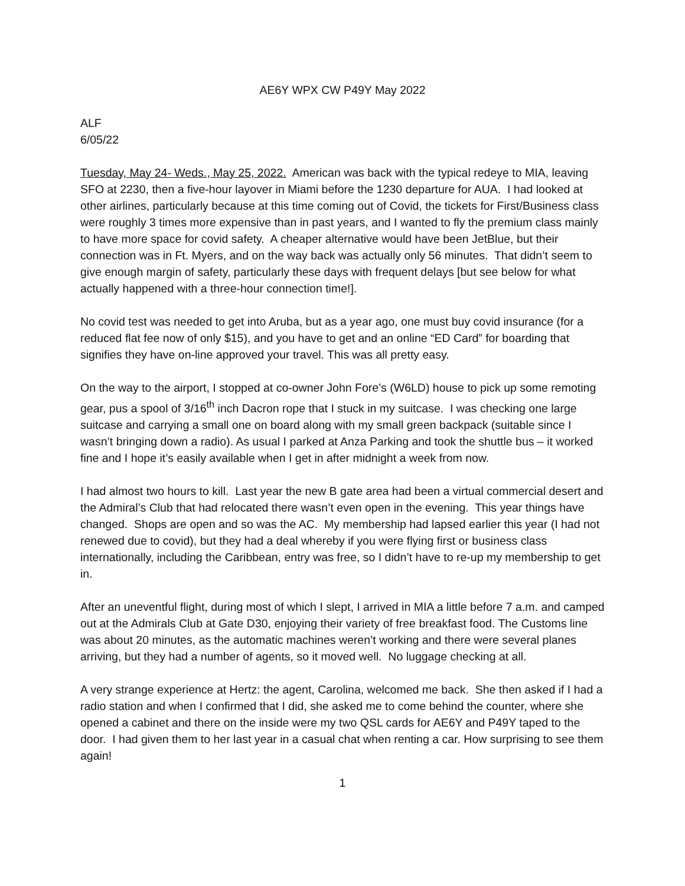AE6Y WPX CW P49Y May 2022
ALF
6/05/22
Tuesday, May 24- Weds., May 25, 2022. American was back with the typical redeye to MIA, leaving SFO at 2230, then a five-hour layover in Miami before the 1230 departure for AUA. I had looked at other airlines, particularly because at this time coming out of Covid, the tickets for First/Business class were roughly 3 times more expensive than in past years, and I wanted to fly the premium class mainly to have more space for covid safety. A cheaper alternative would have been JetBlue, but their connection was in Ft. Myers, and on the way back was actually only 56 minutes. That didn’t seem to give enough margin of safety, particularly these days with frequent delays [but see below for what actually happened with a three-hour connection time!].
No covid test was needed to get into Aruba, but as a year ago, one must buy covid insurance (for a reduced flat fee now of only $15), and you have to get and an online “ED Card” for boarding that signifies they have on-line approved your travel. This was all pretty easy.
On the way to the airport, I stopped at co-owner John Fore’s (W6LD) house to pick up some remoting gear, pus a spool of 3/16<sup>th</sup> inch Dacron rope that I stuck in my suitcase. I was checking one large suitcase and carrying a small one on board along with my small green backpack (suitable since I wasn’t bringing down a radio). As usual I parked at Anza Parking and took the shuttle bus – it worked fine and I hope it’s easily available when I get in after midnight a week from now.
I had almost two hours to kill. Last year the new B gate area had been a virtual commercial desert and the Admiral’s Club that had relocated there wasn’t even open in the evening. This year things have changed. Shops are open and so was the AC. My membership had lapsed earlier this year (I had not renewed due to covid), but they had a deal whereby if you were flying first or business class internationally, including the Caribbean, entry was free, so I didn’t have to re-up my membership to get in.
After an uneventful flight, during most of which I slept, I arrived in MIA a little before 7 a.m. and camped out at the Admirals Club at Gate D30, enjoying their variety of free breakfast food. The Customs line was about 20 minutes, as the automatic machines weren’t working and there were several planes arriving, but they had a number of agents, so it moved well. No luggage checking at all.
A very strange experience at Hertz: the agent, Carolina, welcomed me back. She then asked if I had a radio station and when I confirmed that I did, she asked me to come behind the counter, where she opened a cabinet and there on the inside were my two QSL cards for AE6Y and P49Y taped to the door. I had given them to her last year in a casual chat when renting a car. How surprising to see them again!
1